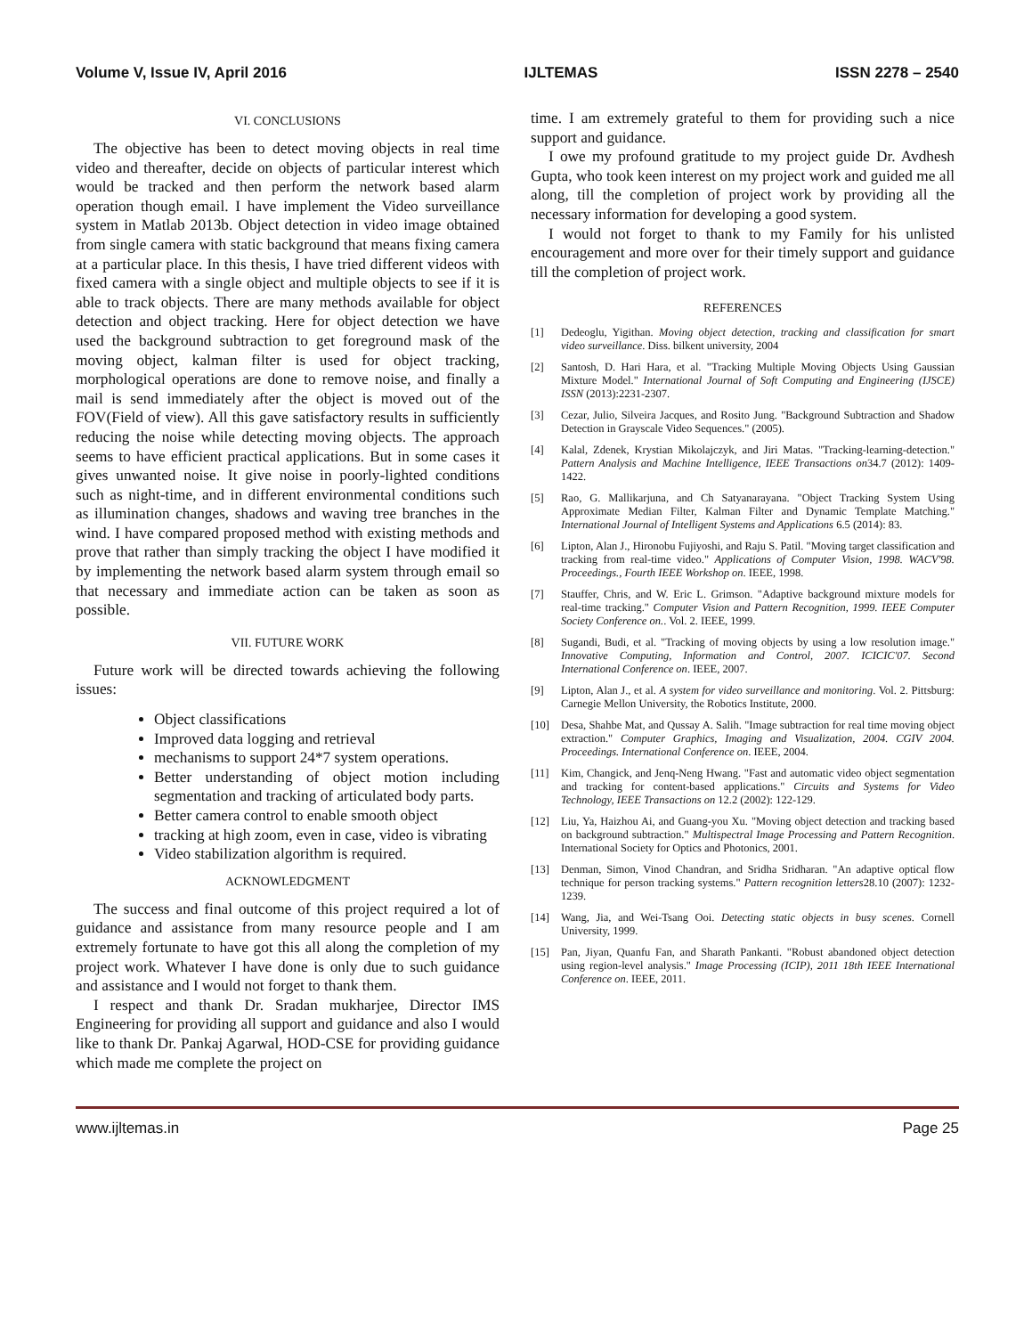Volume V, Issue IV, April 2016 IJLTEMAS ISSN 2278 – 2540
VI. CONCLUSIONS
The objective has been to detect moving objects in real time video and thereafter, decide on objects of particular interest which would be tracked and then perform the network based alarm operation though email. I have implement the Video surveillance system in Matlab 2013b. Object detection in video image obtained from single camera with static background that means fixing camera at a particular place. In this thesis, I have tried different videos with fixed camera with a single object and multiple objects to see if it is able to track objects. There are many methods available for object detection and object tracking. Here for object detection we have used the background subtraction to get foreground mask of the moving object, kalman filter is used for object tracking, morphological operations are done to remove noise, and finally a mail is send immediately after the object is moved out of the FOV(Field of view). All this gave satisfactory results in sufficiently reducing the noise while detecting moving objects. The approach seems to have efficient practical applications. But in some cases it gives unwanted noise. It give noise in poorly-lighted conditions such as night-time, and in different environmental conditions such as illumination changes, shadows and waving tree branches in the wind. I have compared proposed method with existing methods and prove that rather than simply tracking the object I have modified it by implementing the network based alarm system through email so that necessary and immediate action can be taken as soon as possible.
VII. FUTURE WORK
Future work will be directed towards achieving the following issues:
Object classifications
Improved data logging and retrieval
mechanisms to support 24*7 system operations.
Better understanding of object motion including segmentation and tracking of articulated body parts.
Better camera control to enable smooth object
tracking at high zoom, even in case, video is vibrating
Video stabilization algorithm is required.
ACKNOWLEDGMENT
The success and final outcome of this project required a lot of guidance and assistance from many resource people and I am extremely fortunate to have got this all along the completion of my project work. Whatever I have done is only due to such guidance and assistance and I would not forget to thank them.
I respect and thank Dr. Sradan mukharjee, Director IMS Engineering for providing all support and guidance and also I would like to thank Dr. Pankaj Agarwal, HOD-CSE for providing guidance which made me complete the project on
time. I am extremely grateful to them for providing such a nice support and guidance.
I owe my profound gratitude to my project guide Dr. Avdhesh Gupta, who took keen interest on my project work and guided me all along, till the completion of project work by providing all the necessary information for developing a good system.
I would not forget to thank to my Family for his unlisted encouragement and more over for their timely support and guidance till the completion of project work.
REFERENCES
[1] Dedeoglu, Yigithan. Moving object detection, tracking and classification for smart video surveillance. Diss. bilkent university, 2004
[2] Santosh, D. Hari Hara, et al. "Tracking Multiple Moving Objects Using Gaussian Mixture Model." International Journal of Soft Computing and Engineering (IJSCE) ISSN (2013):2231-2307.
[3] Cezar, Julio, Silveira Jacques, and Rosito Jung. "Background Subtraction and Shadow Detection in Grayscale Video Sequences." (2005).
[4] Kalal, Zdenek, Krystian Mikolajczyk, and Jiri Matas. "Tracking-learning-detection." Pattern Analysis and Machine Intelligence, IEEE Transactions on34.7 (2012): 1409-1422.
[5] Rao, G. Mallikarjuna, and Ch Satyanarayana. "Object Tracking System Using Approximate Median Filter, Kalman Filter and Dynamic Template Matching." International Journal of Intelligent Systems and Applications 6.5 (2014): 83.
[6] Lipton, Alan J., Hironobu Fujiyoshi, and Raju S. Patil. "Moving target classification and tracking from real-time video." Applications of Computer Vision, 1998. WACV'98. Proceedings., Fourth IEEE Workshop on. IEEE, 1998.
[7] Stauffer, Chris, and W. Eric L. Grimson. "Adaptive background mixture models for real-time tracking." Computer Vision and Pattern Recognition, 1999. IEEE Computer Society Conference on.. Vol. 2. IEEE, 1999.
[8] Sugandi, Budi, et al. "Tracking of moving objects by using a low resolution image." Innovative Computing, Information and Control, 2007. ICICIC'07. Second International Conference on. IEEE, 2007.
[9] Lipton, Alan J., et al. A system for video surveillance and monitoring. Vol. 2. Pittsburg: Carnegie Mellon University, the Robotics Institute, 2000.
[10] Desa, Shahbe Mat, and Qussay A. Salih. "Image subtraction for real time moving object extraction." Computer Graphics, Imaging and Visualization, 2004. CGIV 2004. Proceedings. International Conference on. IEEE, 2004.
[11] Kim, Changick, and Jenq-Neng Hwang. "Fast and automatic video object segmentation and tracking for content-based applications." Circuits and Systems for Video Technology, IEEE Transactions on 12.2 (2002): 122-129.
[12] Liu, Ya, Haizhou Ai, and Guang-you Xu. "Moving object detection and tracking based on background subtraction." Multispectral Image Processing and Pattern Recognition. International Society for Optics and Photonics, 2001.
[13] Denman, Simon, Vinod Chandran, and Sridha Sridharan. "An adaptive optical flow technique for person tracking systems." Pattern recognition letters28.10 (2007): 1232-1239.
[14] Wang, Jia, and Wei-Tsang Ooi. Detecting static objects in busy scenes. Cornell University, 1999.
[15] Pan, Jiyan, Quanfu Fan, and Sharath Pankanti. "Robust abandoned object detection using region-level analysis." Image Processing (ICIP), 2011 18th IEEE International Conference on. IEEE, 2011.
www.ijltemas.in Page 25